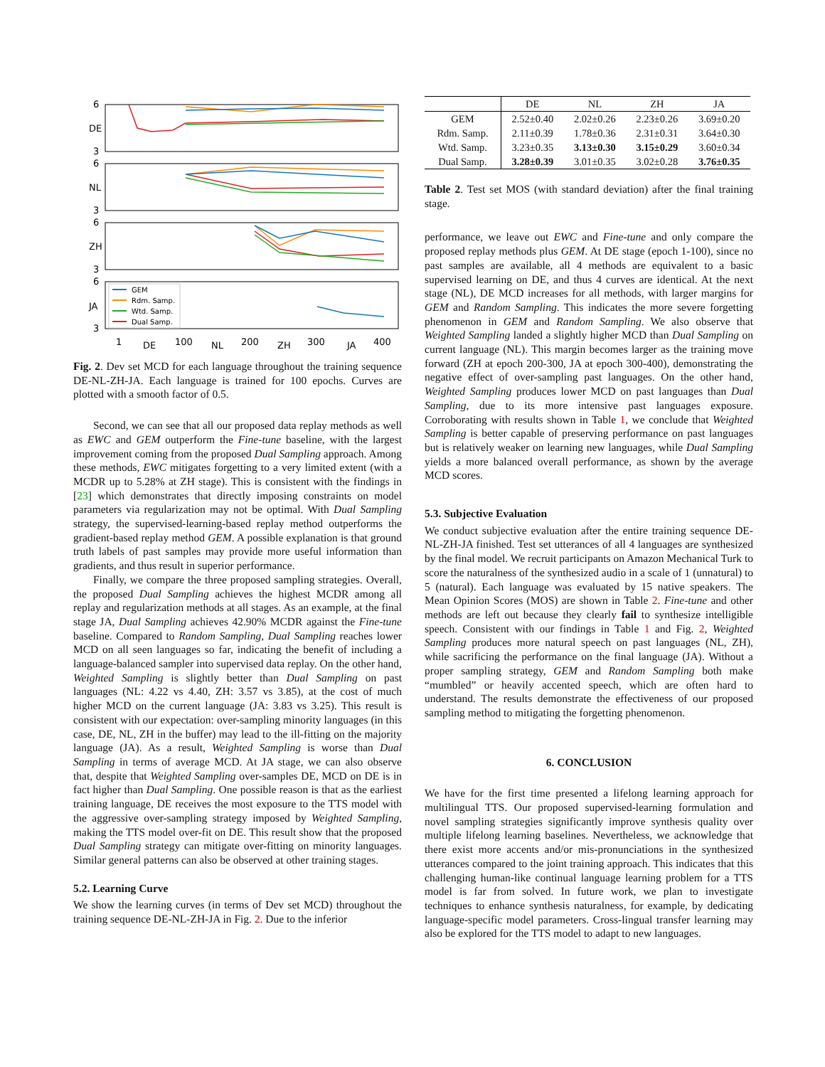6
3
6
3
6
3
6
3
DE
NL
ZH
JA
1
DE
100
NL
200
ZH
300
JA
400
GEM
Rdm. Samp.
Wtd. Samp.
Dual Samp.
Fig. 2. Dev set MCD for each language throughout the training sequence DE-NL-ZH-JA. Each language is trained for 100 epochs. Curves are plotted with a smooth factor of 0.5.
Second, we can see that all our proposed data replay methods as well as EWC and GEM outperform the Fine-tune baseline, with the largest improvement coming from the proposed Dual Sampling approach. Among these methods, EWC mitigates forgetting to a very limited extent (with a MCDR up to 5.28% at ZH stage). This is consistent with the findings in [23] which demonstrates that directly imposing constraints on model parameters via regularization may not be optimal. With Dual Sampling strategy, the supervised-learning-based replay method outperforms the gradient-based replay method GEM. A possible explanation is that ground truth labels of past samples may provide more useful information than gradients, and thus result in superior performance.
Finally, we compare the three proposed sampling strategies. Overall, the proposed Dual Sampling achieves the highest MCDR among all replay and regularization methods at all stages. As an example, at the final stage JA, Dual Sampling achieves 42.90% MCDR against the Fine-tune baseline. Compared to Random Sampling, Dual Sampling reaches lower MCD on all seen languages so far, indicating the benefit of including a language-balanced sampler into supervised data replay. On the other hand, Weighted Sampling is slightly better than Dual Sampling on past languages (NL: 4.22 vs 4.40, ZH: 3.57 vs 3.85), at the cost of much higher MCD on the current language (JA: 3.83 vs 3.25). This result is consistent with our expectation: over-sampling minority languages (in this case, DE, NL, ZH in the buffer) may lead to the ill-fitting on the majority language (JA). As a result, Weighted Sampling is worse than Dual Sampling in terms of average MCD. At JA stage, we can also observe that, despite that Weighted Sampling over-samples DE, MCD on DE is in fact higher than Dual Sampling. One possible reason is that as the earliest training language, DE receives the most exposure to the TTS model with the aggressive over-sampling strategy imposed by Weighted Sampling, making the TTS model over-fit on DE. This result show that the proposed Dual Sampling strategy can mitigate over-fitting on minority languages. Similar general patterns can also be observed at other training stages.
5.2. Learning Curve
We show the learning curves (in terms of Dev set MCD) throughout the training sequence DE-NL-ZH-JA in Fig. 2. Due to the inferior
| | DE | NL | ZH | JA |
| --- | --- | --- | --- | --- |
| GEM | 2.52±0.40 | 2.02±0.26 | 2.23±0.26 | 3.69±0.20 |
| Rdm. Samp. | 2.11±0.39 | 1.78±0.36 | 2.31±0.31 | 3.64±0.30 |
| Wtd. Samp. | 3.23±0.35 | 3.13±0.30 | 3.15±0.29 | 3.60±0.34 |
| Dual Samp. | 3.28±0.39 | 3.01±0.35 | 3.02±0.28 | 3.76±0.35 |
Table 2. Test set MOS (with standard deviation) after the final training stage.
performance, we leave out EWC and Fine-tune and only compare the proposed replay methods plus GEM. At DE stage (epoch 1-100), since no past samples are available, all 4 methods are equivalent to a basic supervised learning on DE, and thus 4 curves are identical. At the next stage (NL), DE MCD increases for all methods, with larger margins for GEM and Random Sampling. This indicates the more severe forgetting phenomenon in GEM and Random Sampling. We also observe that Weighted Sampling landed a slightly higher MCD than Dual Sampling on current language (NL). This margin becomes larger as the training move forward (ZH at epoch 200-300, JA at epoch 300-400), demonstrating the negative effect of over-sampling past languages. On the other hand, Weighted Sampling produces lower MCD on past languages than Dual Sampling, due to its more intensive past languages exposure. Corroborating with results shown in Table 1, we conclude that Weighted Sampling is better capable of preserving performance on past languages but is relatively weaker on learning new languages, while Dual Sampling yields a more balanced overall performance, as shown by the average MCD scores.
5.3. Subjective Evaluation
We conduct subjective evaluation after the entire training sequence DE-NL-ZH-JA finished. Test set utterances of all 4 languages are synthesized by the final model. We recruit participants on Amazon Mechanical Turk to score the naturalness of the synthesized audio in a scale of 1 (unnatural) to 5 (natural). Each language was evaluated by 15 native speakers. The Mean Opinion Scores (MOS) are shown in Table 2. Fine-tune and other methods are left out because they clearly fail to synthesize intelligible speech. Consistent with our findings in Table 1 and Fig. 2, Weighted Sampling produces more natural speech on past languages (NL, ZH), while sacrificing the performance on the final language (JA). Without a proper sampling strategy, GEM and Random Sampling both make “mumbled” or heavily accented speech, which are often hard to understand. The results demonstrate the effectiveness of our proposed sampling method to mitigating the forgetting phenomenon.
6. CONCLUSION
We have for the first time presented a lifelong learning approach for multilingual TTS. Our proposed supervised-learning formulation and novel sampling strategies significantly improve synthesis quality over multiple lifelong learning baselines. Nevertheless, we acknowledge that there exist more accents and/or mis-pronunciations in the synthesized utterances compared to the joint training approach. This indicates that this challenging human-like continual language learning problem for a TTS model is far from solved. In future work, we plan to investigate techniques to enhance synthesis naturalness, for example, by dedicating language-specific model parameters. Cross-lingual transfer learning may also be explored for the TTS model to adapt to new languages.